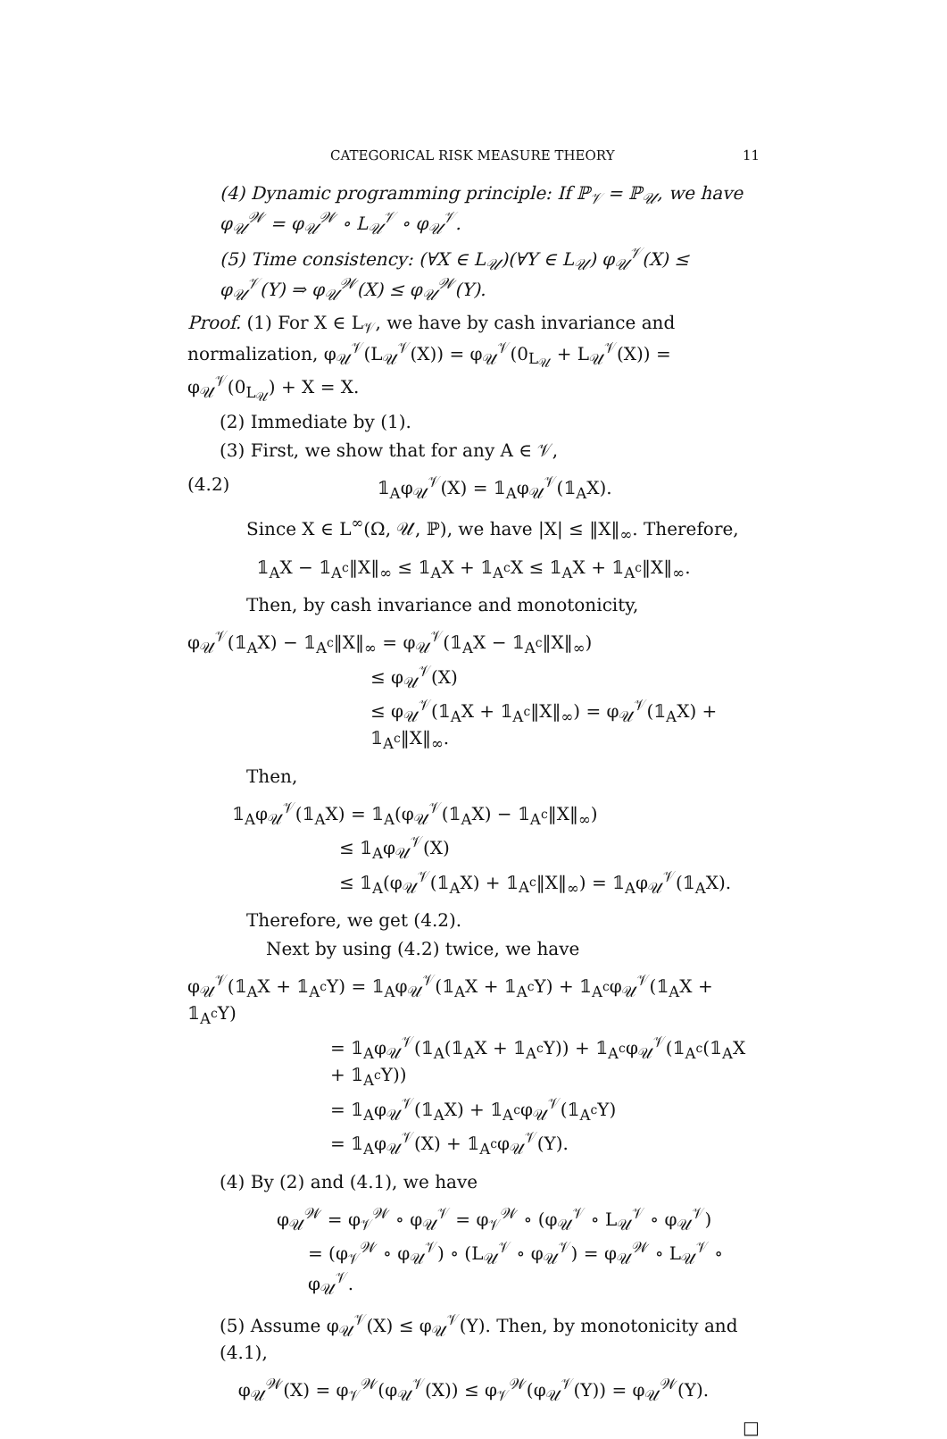CATEGORICAL RISK MEASURE THEORY 11
(4) Dynamic programming principle: If ℙ<sub>𝒱</sub> = ℙ<sub>𝒰</sub>, we have φ<sub>𝒰</sub><sup>𝒲</sup> = φ<sub>𝒰</sub><sup>𝒲</sup> ∘ L<sub>𝒰</sub><sup>𝒱</sup> ∘ φ<sub>𝒰</sub><sup>𝒱</sup>.
(5) Time consistency: (∀X ∈ L<sub>𝒰</sub>)(∀Y ∈ L<sub>𝒰</sub>) φ<sub>𝒰</sub><sup>𝒱</sup>(X) ≤ φ<sub>𝒰</sub><sup>𝒱</sup>(Y) ⇒ φ<sub>𝒰</sub><sup>𝒲</sup>(X) ≤ φ<sub>𝒰</sub><sup>𝒲</sup>(Y).
Proof. (1) For X ∈ L<sub>𝒱</sub>, we have by cash invariance and normalization, φ<sub>𝒰</sub><sup>𝒱</sup>(L<sub>𝒰</sub><sup>𝒱</sup>(X)) = φ<sub>𝒰</sub><sup>𝒱</sup>(0<sub>L<sub>𝒰</sub></sub> + L<sub>𝒰</sub><sup>𝒱</sup>(X)) = φ<sub>𝒰</sub><sup>𝒱</sup>(0<sub>L<sub>𝒰</sub></sub>) + X = X.
(2) Immediate by (1).
(3) First, we show that for any A ∈ 𝒱,
(4.2) 𝟙<sub>A</sub>φ<sub>𝒰</sub><sup>𝒱</sup>(X) = 𝟙<sub>A</sub>φ<sub>𝒰</sub><sup>𝒱</sup>(𝟙<sub>A</sub>X).
Since X ∈ L<sup>∞</sup>(Ω, 𝒰, ℙ), we have |X| ≤ ‖X‖<sub>∞</sub>. Therefore,
𝟙<sub>A</sub>X − 𝟙<sub>A<sup>c</sup></sub>‖X‖<sub>∞</sub> ≤ 𝟙<sub>A</sub>X + 𝟙<sub>A<sup>c</sup></sub>X ≤ 𝟙<sub>A</sub>X + 𝟙<sub>A<sup>c</sup></sub>‖X‖<sub>∞</sub>.
Then, by cash invariance and monotonicity,
φ<sub>𝒰</sub><sup>𝒱</sup>(𝟙<sub>A</sub>X) − 𝟙<sub>A<sup>c</sup></sub>‖X‖<sub>∞</sub> = φ<sub>𝒰</sub><sup>𝒱</sup>(𝟙<sub>A</sub>X − 𝟙<sub>A<sup>c</sup></sub>‖X‖<sub>∞</sub>)
≤ φ<sub>𝒰</sub><sup>𝒱</sup>(X)
≤ φ<sub>𝒰</sub><sup>𝒱</sup>(𝟙<sub>A</sub>X + 𝟙<sub>A<sup>c</sup></sub>‖X‖<sub>∞</sub>) = φ<sub>𝒰</sub><sup>𝒱</sup>(𝟙<sub>A</sub>X) + 𝟙<sub>A<sup>c</sup></sub>‖X‖<sub>∞</sub>.
Then,
𝟙<sub>A</sub>φ<sub>𝒰</sub><sup>𝒱</sup>(𝟙<sub>A</sub>X) = 𝟙<sub>A</sub>(φ<sub>𝒰</sub><sup>𝒱</sup>(𝟙<sub>A</sub>X) − 𝟙<sub>A<sup>c</sup></sub>‖X‖<sub>∞</sub>)
≤ 𝟙<sub>A</sub>φ<sub>𝒰</sub><sup>𝒱</sup>(X)
≤ 𝟙<sub>A</sub>(φ<sub>𝒰</sub><sup>𝒱</sup>(𝟙<sub>A</sub>X) + 𝟙<sub>A<sup>c</sup></sub>‖X‖<sub>∞</sub>) = 𝟙<sub>A</sub>φ<sub>𝒰</sub><sup>𝒱</sup>(𝟙<sub>A</sub>X).
Therefore, we get (4.2).
Next by using (4.2) twice, we have
φ<sub>𝒰</sub><sup>𝒱</sup>(𝟙<sub>A</sub>X + 𝟙<sub>A<sup>c</sup></sub>Y) = 𝟙<sub>A</sub>φ<sub>𝒰</sub><sup>𝒱</sup>(𝟙<sub>A</sub>X + 𝟙<sub>A<sup>c</sup></sub>Y) + 𝟙<sub>A<sup>c</sup></sub>φ<sub>𝒰</sub><sup>𝒱</sup>(𝟙<sub>A</sub>X + 𝟙<sub>A<sup>c</sup></sub>Y)
= 𝟙<sub>A</sub>φ<sub>𝒰</sub><sup>𝒱</sup>(𝟙<sub>A</sub>(𝟙<sub>A</sub>X + 𝟙<sub>A<sup>c</sup></sub>Y)) + 𝟙<sub>A<sup>c</sup></sub>φ<sub>𝒰</sub><sup>𝒱</sup>(𝟙<sub>A<sup>c</sup></sub>(𝟙<sub>A</sub>X + 𝟙<sub>A<sup>c</sup></sub>Y))
= 𝟙<sub>A</sub>φ<sub>𝒰</sub><sup>𝒱</sup>(𝟙<sub>A</sub>X) + 𝟙<sub>A<sup>c</sup></sub>φ<sub>𝒰</sub><sup>𝒱</sup>(𝟙<sub>A<sup>c</sup></sub>Y)
= 𝟙<sub>A</sub>φ<sub>𝒰</sub><sup>𝒱</sup>(X) + 𝟙<sub>A<sup>c</sup></sub>φ<sub>𝒰</sub><sup>𝒱</sup>(Y).
(4) By (2) and (4.1), we have
φ<sub>𝒰</sub><sup>𝒲</sup> = φ<sub>𝒱</sub><sup>𝒲</sup> ∘ φ<sub>𝒰</sub><sup>𝒱</sup> = φ<sub>𝒱</sub><sup>𝒲</sup> ∘ (φ<sub>𝒰</sub><sup>𝒱</sup> ∘ L<sub>𝒰</sub><sup>𝒱</sup> ∘ φ<sub>𝒰</sub><sup>𝒱</sup>)
= (φ<sub>𝒱</sub><sup>𝒲</sup> ∘ φ<sub>𝒰</sub><sup>𝒱</sup>) ∘ (L<sub>𝒰</sub><sup>𝒱</sup> ∘ φ<sub>𝒰</sub><sup>𝒱</sup>) = φ<sub>𝒰</sub><sup>𝒲</sup> ∘ L<sub>𝒰</sub><sup>𝒱</sup> ∘ φ<sub>𝒰</sub><sup>𝒱</sup>.
(5) Assume φ<sub>𝒰</sub><sup>𝒱</sup>(X) ≤ φ<sub>𝒰</sub><sup>𝒱</sup>(Y). Then, by monotonicity and (4.1),
φ<sub>𝒰</sub><sup>𝒲</sup>(X) = φ<sub>𝒱</sub><sup>𝒲</sup>(φ<sub>𝒰</sub><sup>𝒱</sup>(X)) ≤ φ<sub>𝒱</sub><sup>𝒲</sup>(φ<sub>𝒰</sub><sup>𝒱</sup>(Y)) = φ<sub>𝒰</sub><sup>𝒲</sup>(Y).
□